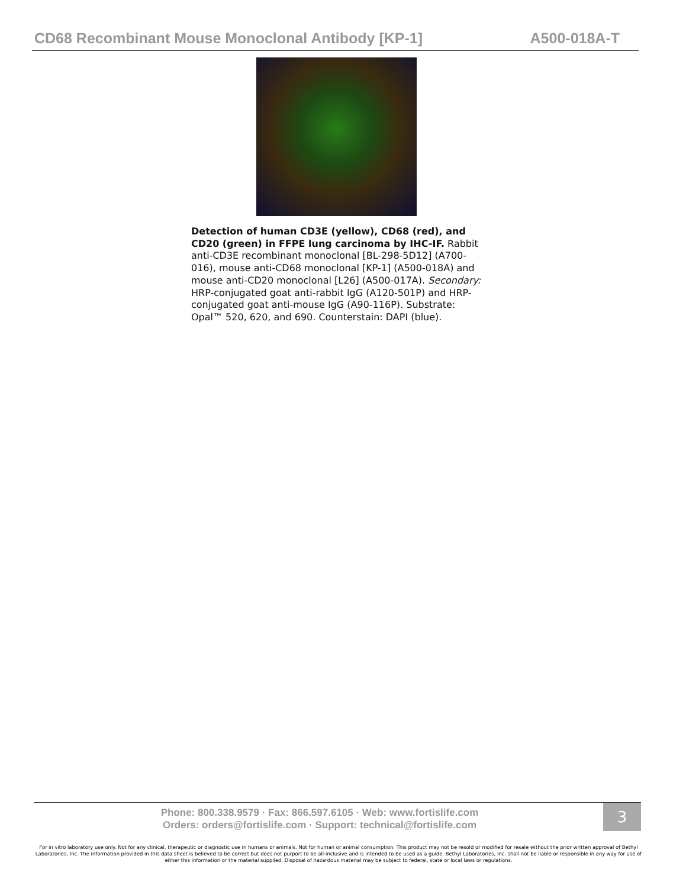CD68 Recombinant Mouse Monoclonal Antibody [KP-1] A500-018A-T
Detection of human CD3E (yellow), CD68 (red), and CD20 (green) in FFPE lung carcinoma by IHC-IF. Rabbit anti-CD3E recombinant monoclonal [BL-298-5D12] (A700-016), mouse anti-CD68 monoclonal [KP-1] (A500-018A) and mouse anti-CD20 monoclonal [L26] (A500-017A). Secondary: HRP-conjugated goat anti-rabbit IgG (A120-501P) and HRP-conjugated goat anti-mouse IgG (A90-116P). Substrate: Opal™ 520, 620, and 690. Counterstain: DAPI (blue).
Phone: 800.338.9579 · Fax: 866.597.6105 · Web: www.fortislife.com
Orders: orders@fortislife.com · Support: technical@fortislife.com
3
For in vitro laboratory use only. Not for any clinical, therapeutic or diagnostic use in humans or animals. Not for human or animal consumption. This product may not be resold or modified for resale without the prior written approval of Bethyl Laboratories, Inc. The information provided in this data sheet is believed to be correct but does not purport to be all-inclusive and is intended to be used as a guide. Bethyl Laboratories, Inc. shall not be liable or responsible in any way for use of either this information or the material supplied. Disposal of hazardous material may be subject to federal, state or local laws or regulations.